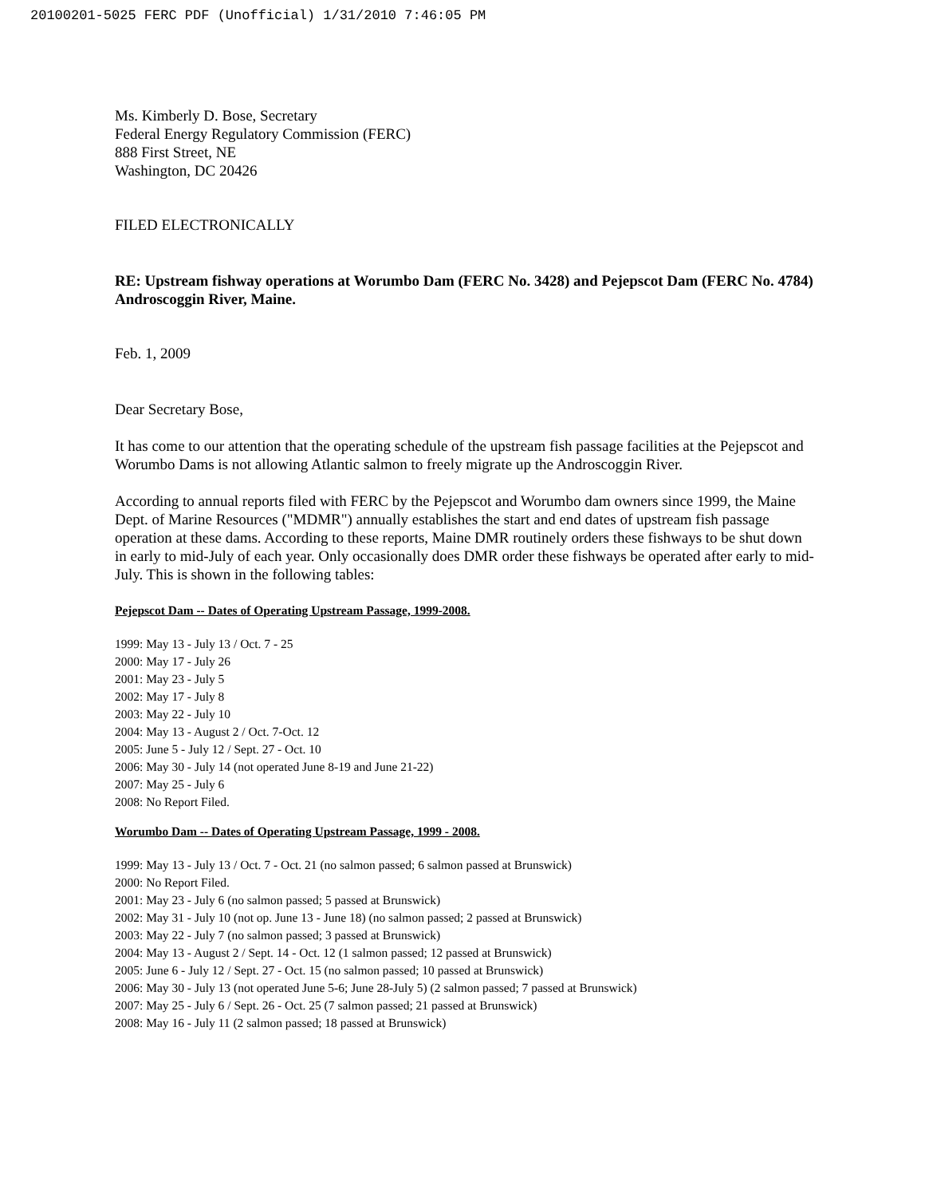20100201-5025 FERC PDF (Unofficial) 1/31/2010 7:46:05 PM
Ms. Kimberly D. Bose, Secretary
Federal Energy Regulatory Commission (FERC)
888 First Street, NE
Washington, DC 20426
FILED ELECTRONICALLY
RE: Upstream fishway operations at Worumbo Dam (FERC No. 3428) and Pejepscot Dam (FERC No. 4784) Androscoggin River, Maine.
Feb. 1, 2009
Dear Secretary Bose,
It has come to our attention that the operating schedule of the upstream fish passage facilities at the Pejepscot and Worumbo Dams is not allowing Atlantic salmon to freely migrate up the Androscoggin River.
According to annual reports filed with FERC by the Pejepscot and Worumbo dam owners since 1999, the Maine Dept. of Marine Resources ("MDMR") annually establishes the start and end dates of upstream fish passage operation at these dams. According to these reports, Maine DMR routinely orders these fishways to be shut down in early to mid-July of each year. Only occasionally does DMR order these fishways be operated after early to mid-July. This is shown in the following tables:
Pejepscot Dam -- Dates of Operating Upstream Passage, 1999-2008.
1999: May 13 - July 13 / Oct. 7 - 25
2000: May 17 - July 26
2001: May 23 - July 5
2002: May 17 - July 8
2003: May 22 - July 10
2004: May 13 - August 2 / Oct. 7-Oct. 12
2005: June 5 - July 12 / Sept. 27 - Oct. 10
2006: May 30 - July 14 (not operated June 8-19 and June 21-22)
2007: May 25 - July 6
2008: No Report Filed.
Worumbo Dam -- Dates of Operating Upstream Passage, 1999 - 2008.
1999: May 13 - July 13 / Oct. 7 - Oct. 21 (no salmon passed; 6 salmon passed at Brunswick)
2000: No Report Filed.
2001: May 23 - July 6 (no salmon passed; 5 passed at Brunswick)
2002: May 31 - July 10 (not op. June 13 - June 18) (no salmon passed; 2 passed at Brunswick)
2003: May 22 - July 7 (no salmon passed; 3 passed at Brunswick)
2004: May 13 - August 2 / Sept. 14 - Oct. 12 (1 salmon passed; 12 passed at Brunswick)
2005: June 6 - July 12 / Sept. 27 - Oct. 15 (no salmon passed; 10 passed at Brunswick)
2006: May 30 - July 13 (not operated June 5-6; June 28-July 5) (2 salmon passed; 7 passed at Brunswick)
2007: May 25 - July 6 / Sept. 26 - Oct. 25 (7 salmon passed; 21 passed at Brunswick)
2008: May 16 - July 11 (2 salmon passed; 18 passed at Brunswick)